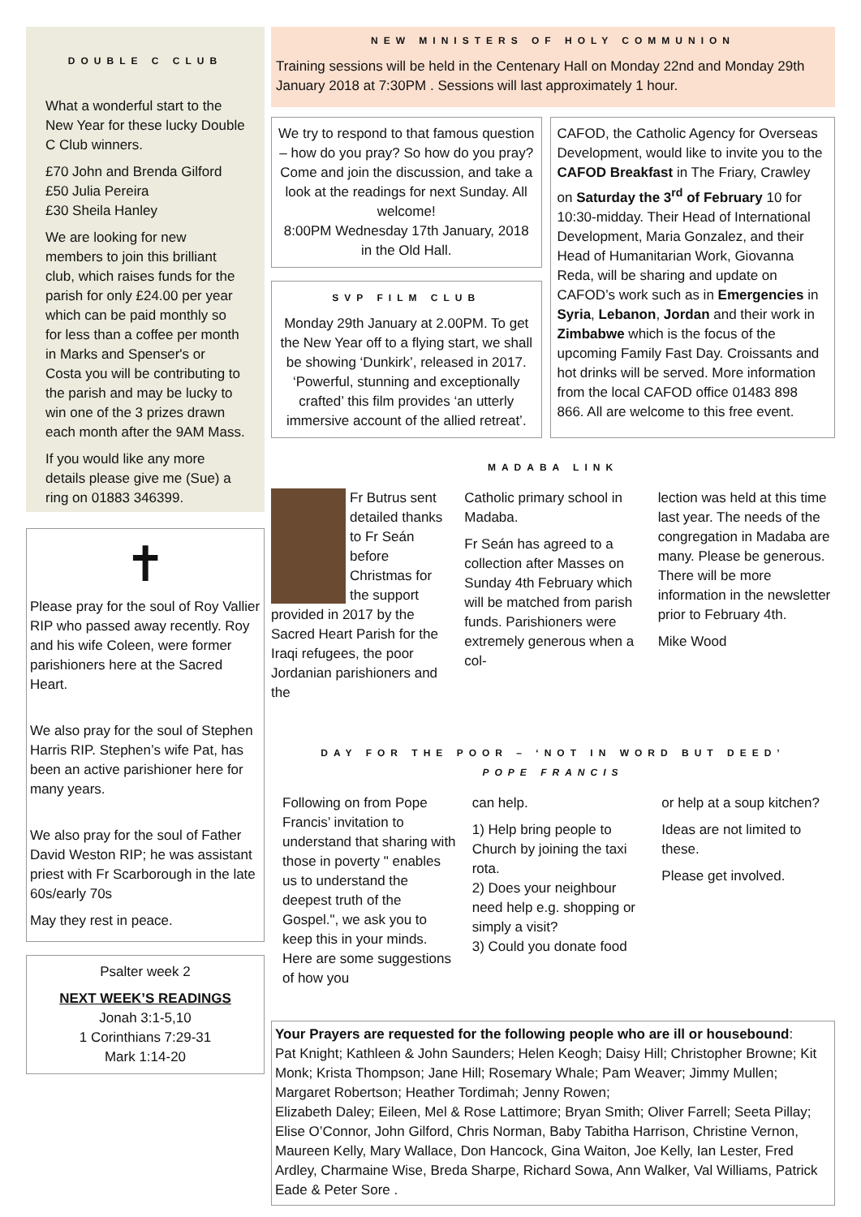DOUBLE C CLUB
What a wonderful start to the New Year for these lucky Double C Club winners.
£70 John and Brenda Gilford
£50 Julia Pereira
£30 Sheila Hanley
We are looking for new members to join this brilliant club, which raises funds for the parish for only £24.00 per year which can be paid monthly so for less than a coffee per month in Marks and Spenser's or Costa you will be contributing to the parish and may be lucky to win one of the 3 prizes drawn each month after the 9AM Mass.
If you would like any more details please give me (Sue) a ring on 01883 346399.
✝
Please pray for the soul of Roy Vallier RIP who passed away recently. Roy and his wife Coleen, were former parishioners here at the Sacred Heart.
We also pray for the soul of Stephen Harris RIP. Stephen’s wife Pat, has been an active parishioner here for many years.
We also pray for the soul of Father David Weston RIP; he was assistant priest with Fr Scarborough in the late 60s/early 70s
May they rest in peace.
Psalter week 2
NEXT WEEK’S READINGS
Jonah 3:1-5,10
1 Corinthians 7:29-31
Mark 1:14-20
NEW MINISTERS OF HOLY COMMUNION
Training sessions will be held in the Centenary Hall on Monday 22nd and Monday 29th January 2018 at 7:30PM . Sessions will last approximately 1 hour.
We try to respond to that famous question – how do you pray? So how do you pray? Come and join the discussion, and take a look at the readings for next Sunday. All welcome!
8:00PM Wednesday 17th January, 2018 in the Old Hall.
SVP FILM CLUB
Monday 29th January at 2.00PM. To get the New Year off to a flying start, we shall be showing ‘Dunkirk’, released in 2017. ‘Powerful, stunning and exceptionally crafted’ this film provides ‘an utterly immersive account of the allied retreat’.
CAFOD, the Catholic Agency for Overseas Development, would like to invite you to the CAFOD Breakfast in The Friary, Crawley on Saturday the 3<sup>rd</sup> of February 10 for 10:30-midday. Their Head of International Development, Maria Gonzalez, and their Head of Humanitarian Work, Giovanna Reda, will be sharing and update on CAFOD’s work such as in Emergencies in Syria, Lebanon, Jordan and their work in Zimbabwe which is the focus of the upcoming Family Fast Day. Croissants and hot drinks will be served. More information from the local CAFOD office 01483 898 866. All are welcome to this free event.
MADABA LINK
Fr Butrus sent detailed thanks to Fr Seán before Christmas for the support provided in 2017 by the Sacred Heart Parish for the Iraqi refugees, the poor Jordanian parishioners and the
Catholic primary school in Madaba.
Fr Seán has agreed to a collection after Masses on Sunday 4th February which will be matched from parish funds. Parishioners were extremely generous when a col-
lection was held at this time last year. The needs of the congregation in Madaba are many. Please be generous. There will be more information in the newsletter prior to February 4th.
Mike Wood
DAY FOR THE POOR – ‘NOT IN WORD BUT DEED’
POPE FRANCIS
Following on from Pope Francis’ invitation to understand that sharing with those in poverty " enables us to understand the deepest truth of the Gospel.", we ask you to keep this in your minds. Here are some suggestions of how you
can help.
1) Help bring people to Church by joining the taxi rota.
2) Does your neighbour need help e.g. shopping or simply a visit?
3) Could you donate food
or help at a soup kitchen?
Ideas are not limited to these.
Please get involved.
Your Prayers are requested for the following people who are ill or housebound:
Pat Knight; Kathleen & John Saunders; Helen Keogh; Daisy Hill; Christopher Browne; Kit Monk; Krista Thompson; Jane Hill; Rosemary Whale; Pam Weaver; Jimmy Mullen; Margaret Robertson; Heather Tordimah; Jenny Rowen;
Elizabeth Daley; Eileen, Mel & Rose Lattimore; Bryan Smith; Oliver Farrell; Seeta Pillay; Elise O’Connor, John Gilford, Chris Norman, Baby Tabitha Harrison, Christine Vernon, Maureen Kelly, Mary Wallace, Don Hancock, Gina Waiton, Joe Kelly, Ian Lester, Fred Ardley, Charmaine Wise, Breda Sharpe, Richard Sowa, Ann Walker, Val Williams, Patrick Eade & Peter Sore .